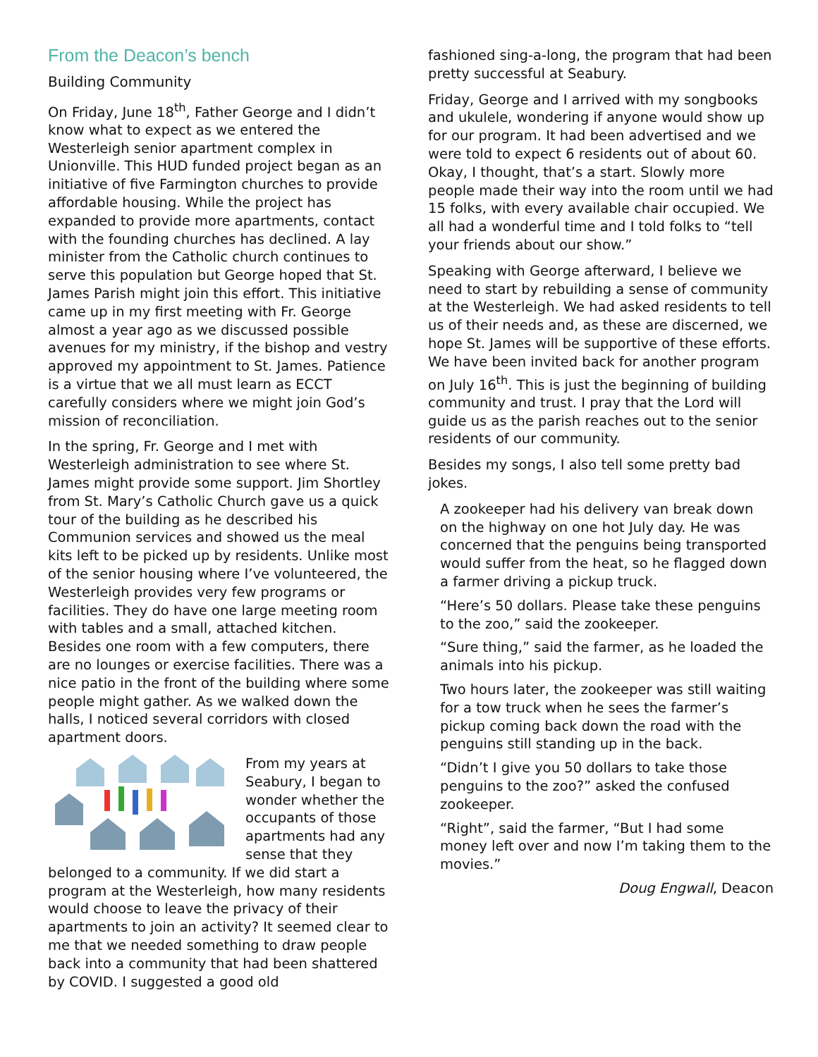From the Deacon’s bench
Building Community
On Friday, June 18<sup>th</sup>, Father George and I didn’t know what to expect as we entered the Westerleigh senior apartment complex in Unionville. This HUD funded project began as an initiative of five Farmington churches to provide affordable housing. While the project has expanded to provide more apartments, contact with the founding churches has declined. A lay minister from the Catholic church continues to serve this population but George hoped that St. James Parish might join this effort. This initiative came up in my first meeting with Fr. George almost a year ago as we discussed possible avenues for my ministry, if the bishop and vestry approved my appointment to St. James. Patience is a virtue that we all must learn as ECCT carefully considers where we might join God’s mission of reconciliation.
In the spring, Fr. George and I met with Westerleigh administration to see where St. James might provide some support. Jim Shortley from St. Mary’s Catholic Church gave us a quick tour of the building as he described his Communion services and showed us the meal kits left to be picked up by residents. Unlike most of the senior housing where I’ve volunteered, the Westerleigh provides very few programs or facilities. They do have one large meeting room with tables and a small, attached kitchen. Besides one room with a few computers, there are no lounges or exercise facilities. There was a nice patio in the front of the building where some people might gather. As we walked down the halls, I noticed several corridors with closed apartment doors.
From my years at Seabury, I began to wonder whether the occupants of those apartments had any sense that they belonged to a community. If we did start a program at the Westerleigh, how many residents would choose to leave the privacy of their apartments to join an activity? It seemed clear to me that we needed something to draw people back into a community that had been shattered by COVID. I suggested a good old
fashioned sing-a-long, the program that had been pretty successful at Seabury.
Friday, George and I arrived with my songbooks and ukulele, wondering if anyone would show up for our program. It had been advertised and we were told to expect 6 residents out of about 60. Okay, I thought, that’s a start. Slowly more people made their way into the room until we had 15 folks, with every available chair occupied. We all had a wonderful time and I told folks to “tell your friends about our show.”
Speaking with George afterward, I believe we need to start by rebuilding a sense of community at the Westerleigh. We had asked residents to tell us of their needs and, as these are discerned, we hope St. James will be supportive of these efforts. We have been invited back for another program on July 16<sup>th</sup>. This is just the beginning of building community and trust. I pray that the Lord will guide us as the parish reaches out to the senior residents of our community.
Besides my songs, I also tell some pretty bad jokes.
A zookeeper had his delivery van break down on the highway on one hot July day. He was concerned that the penguins being transported would suffer from the heat, so he flagged down a farmer driving a pickup truck.
“Here’s 50 dollars. Please take these penguins to the zoo,” said the zookeeper.
“Sure thing,” said the farmer, as he loaded the animals into his pickup.
Two hours later, the zookeeper was still waiting for a tow truck when he sees the farmer’s pickup coming back down the road with the penguins still standing up in the back.
“Didn’t I give you 50 dollars to take those penguins to the zoo?” asked the confused zookeeper.
“Right”, said the farmer, “But I had some money left over and now I’m taking them to the movies.”
Doug Engwall, Deacon